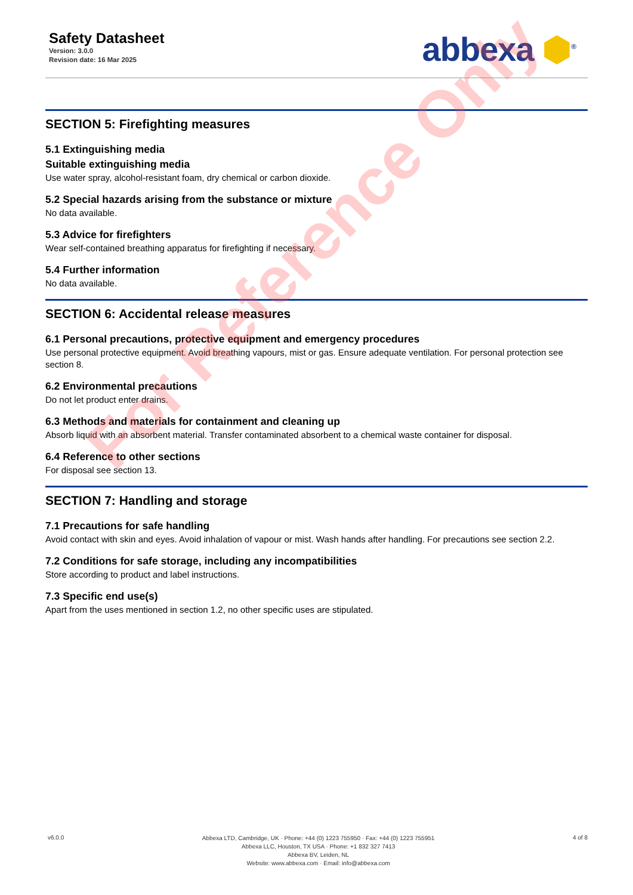Safety Datasheet
Version: 3.0.0
Revision date: 16 Mar 2025
abbexa ⬢<sup>®</sup>
SECTION 5: Firefighting measures
5.1 Extinguishing media
Suitable extinguishing media
Use water spray, alcohol-resistant foam, dry chemical or carbon dioxide.
5.2 Special hazards arising from the substance or mixture
No data available.
5.3 Advice for firefighters
Wear self-contained breathing apparatus for firefighting if necessary.
5.4 Further information
No data available.
SECTION 6: Accidental release measures
6.1 Personal precautions, protective equipment and emergency procedures
Use personal protective equipment. Avoid breathing vapours, mist or gas. Ensure adequate ventilation. For personal protection see section 8.
6.2 Environmental precautions
Do not let product enter drains.
6.3 Methods and materials for containment and cleaning up
Absorb liquid with an absorbent material. Transfer contaminated absorbent to a chemical waste container for disposal.
6.4 Reference to other sections
For disposal see section 13.
SECTION 7: Handling and storage
7.1 Precautions for safe handling
Avoid contact with skin and eyes. Avoid inhalation of vapour or mist. Wash hands after handling. For precautions see section 2.2.
7.2 Conditions for safe storage, including any incompatibilities
Store according to product and label instructions.
7.3 Specific end use(s)
Apart from the uses mentioned in section 1.2, no other specific uses are stipulated.
For Reference Only
v6.0.0
Abbexa LTD, Cambridge, UK · Phone: +44 (0) 1223 755950 · Fax: +44 (0) 1223 755951
Abbexa LLC, Houston, TX USA · Phone: +1 832 327 7413
Abbexa BV, Leiden, NL
Website: www.abbexa.com · Email: info@abbexa.com
4 of 8